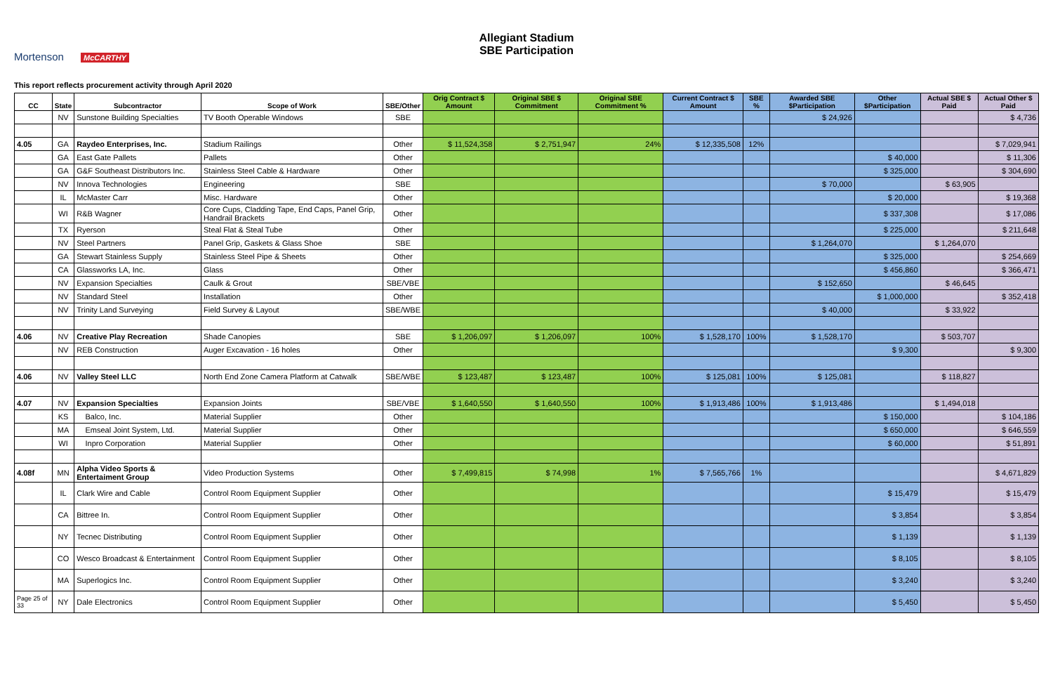Mortenson McCARTHY
Allegiant Stadium
SBE Participation
This report reflects procurement activity through April 2020
| CC | State | Subcontractor | Scope of Work | SBE/Other | Orig Contract $ Amount | Original SBE $ Commitment | Original SBE Commitment % | Current Contract $ Amount | SBE % | Awarded SBE $Participation | Other $Participation | Actual SBE $ Paid | Actual Other $ Paid |
| --- | --- | --- | --- | --- | --- | --- | --- | --- | --- | --- | --- | --- | --- |
| | NV | Sunstone Building Specialties | TV Booth Operable Windows | SBE | | | | | | $ 24,926 | | | $ 4,736 |
| 4.05 | GA | Raydeo Enterprises, Inc. | Stadium Railings | Other | $ 11,524,358 | $ 2,751,947 | 24% | $ 12,335,508 | 12% | | | | $ 7,029,941 |
| | GA | East Gate Pallets | Pallets | Other | | | | | | | $ 40,000 | | $ 11,306 |
| | GA | G&F Southeast Distributors Inc. | Stainless Steel Cable & Hardware | Other | | | | | | | $ 325,000 | | $ 304,690 |
| | NV | Innova Technologies | Engineering | SBE | | | | | | $ 70,000 | | $ 63,905 | |
| | IL | McMaster Carr | Misc. Hardware | Other | | | | | | | $ 20,000 | | $ 19,368 |
| | WI | R&B Wagner | Core Cups, Cladding Tape, End Caps, Panel Grip, Handrail Brackets | Other | | | | | | | $ 337,308 | | $ 17,086 |
| | TX | Ryerson | Steal Flat & Steal Tube | Other | | | | | | | $ 225,000 | | $ 211,648 |
| | NV | Steel Partners | Panel Grip, Gaskets & Glass Shoe | SBE | | | | | | $ 1,264,070 | | $ 1,264,070 | |
| | GA | Stewart Stainless Supply | Stainless Steel Pipe & Sheets | Other | | | | | | | $ 325,000 | | $ 254,669 |
| | CA | Glassworks LA, Inc. | Glass | Other | | | | | | | $ 456,860 | | $ 366,471 |
| | NV | Expansion Specialties | Caulk & Grout | SBE/VBE | | | | | | $ 152,650 | | $ 46,645 | |
| | NV | Standard Steel | Installation | Other | | | | | | | $ 1,000,000 | | $ 352,418 |
| | NV | Trinity Land Surveying | Field Survey & Layout | SBE/WBE | | | | | | $ 40,000 | | $ 33,922 | |
| 4.06 | NV | Creative Play Recreation | Shade Canopies | SBE | $ 1,206,097 | $ 1,206,097 | 100% | $ 1,528,170 | 100% | $ 1,528,170 | | $ 503,707 | |
| | NV | REB Construction | Auger Excavation - 16 holes | Other | | | | | | | $ 9,300 | | $ 9,300 |
| 4.06 | NV | Valley Steel LLC | North End Zone Camera Platform at Catwalk | SBE/WBE | $ 123,487 | $ 123,487 | 100% | $ 125,081 | 100% | $ 125,081 | | $ 118,827 | |
| 4.07 | NV | Expansion Specialties | Expansion Joints | SBE/VBE | $ 1,640,550 | $ 1,640,550 | 100% | $ 1,913,486 | 100% | $ 1,913,486 | | $ 1,494,018 | |
| | KS | Balco, Inc. | Material Supplier | Other | | | | | | | $ 150,000 | | $ 104,186 |
| | MA | Emseal Joint System, Ltd. | Material Supplier | Other | | | | | | | $ 650,000 | | $ 646,559 |
| | WI | Inpro Corporation | Material Supplier | Other | | | | | | | $ 60,000 | | $ 51,891 |
| 4.08f | MN | Alpha Video Sports & Entertaiment Group | Video Production Systems | Other | $ 7,499,815 | $ 74,998 | 1% | $ 7,565,766 | 1% | | | | $ 4,671,829 |
| | IL | Clark Wire and Cable | Control Room Equipment Supplier | Other | | | | | | | $ 15,479 | | $ 15,479 |
| | CA | Bittree In. | Control Room Equipment Supplier | Other | | | | | | | $ 3,854 | | $ 3,854 |
| | NY | Tecnec Distributing | Control Room Equipment Supplier | Other | | | | | | | $ 1,139 | | $ 1,139 |
| | CO | Wesco Broadcast & Entertainment | Control Room Equipment Supplier | Other | | | | | | | $ 8,105 | | $ 8,105 |
| | MA | Superlogics Inc. | Control Room Equipment Supplier | Other | | | | | | | $ 3,240 | | $ 3,240 |
| Page 25 of 33 | NY | Dale Electronics | Control Room Equipment Supplier | Other | | | | | | | $ 5,450 | | $ 5,450 |